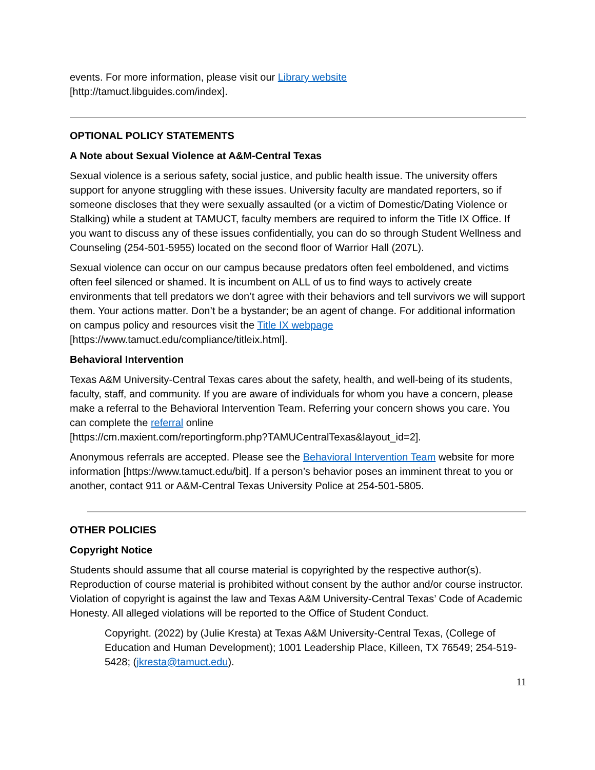events. For more information, please visit our Library website
[http://tamuct.libguides.com/index].
OPTIONAL POLICY STATEMENTS
A Note about Sexual Violence at A&M-Central Texas
Sexual violence is a serious safety, social justice, and public health issue. The university offers support for anyone struggling with these issues. University faculty are mandated reporters, so if someone discloses that they were sexually assaulted (or a victim of Domestic/Dating Violence or Stalking) while a student at TAMUCT, faculty members are required to inform the Title IX Office. If you want to discuss any of these issues confidentially, you can do so through Student Wellness and Counseling (254-501-5955) located on the second floor of Warrior Hall (207L).
Sexual violence can occur on our campus because predators often feel emboldened, and victims often feel silenced or shamed. It is incumbent on ALL of us to find ways to actively create environments that tell predators we don’t agree with their behaviors and tell survivors we will support them. Your actions matter. Don’t be a bystander; be an agent of change. For additional information on campus policy and resources visit the Title IX webpage [https://www.tamuct.edu/compliance/titleix.html].
Behavioral Intervention
Texas A&M University-Central Texas cares about the safety, health, and well-being of its students, faculty, staff, and community. If you are aware of individuals for whom you have a concern, please make a referral to the Behavioral Intervention Team. Referring your concern shows you care. You can complete the referral online
[https://cm.maxient.com/reportingform.php?TAMUCentralTexas&layout_id=2].
Anonymous referrals are accepted. Please see the Behavioral Intervention Team website for more information [https://www.tamuct.edu/bit]. If a person’s behavior poses an imminent threat to you or another, contact 911 or A&M-Central Texas University Police at 254-501-5805.
OTHER POLICIES
Copyright Notice
Students should assume that all course material is copyrighted by the respective author(s). Reproduction of course material is prohibited without consent by the author and/or course instructor. Violation of copyright is against the law and Texas A&M University-Central Texas’ Code of Academic Honesty. All alleged violations will be reported to the Office of Student Conduct.
Copyright. (2022) by (Julie Kresta) at Texas A&M University-Central Texas, (College of Education and Human Development); 1001 Leadership Place, Killeen, TX 76549; 254-519-5428; (jkresta@tamuct.edu).
11